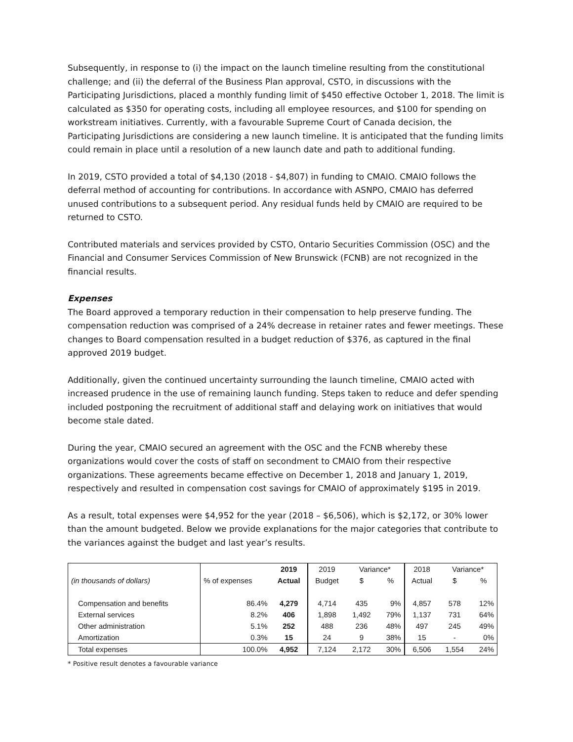Subsequently, in response to (i) the impact on the launch timeline resulting from the constitutional challenge; and (ii) the deferral of the Business Plan approval, CSTO, in discussions with the Participating Jurisdictions, placed a monthly funding limit of $450 effective October 1, 2018. The limit is calculated as $350 for operating costs, including all employee resources, and $100 for spending on workstream initiatives. Currently, with a favourable Supreme Court of Canada decision, the Participating Jurisdictions are considering a new launch timeline. It is anticipated that the funding limits could remain in place until a resolution of a new launch date and path to additional funding.
In 2019, CSTO provided a total of $4,130 (2018 - $4,807) in funding to CMAIO. CMAIO follows the deferral method of accounting for contributions. In accordance with ASNPO, CMAIO has deferred unused contributions to a subsequent period. Any residual funds held by CMAIO are required to be returned to CSTO.
Contributed materials and services provided by CSTO, Ontario Securities Commission (OSC) and the Financial and Consumer Services Commission of New Brunswick (FCNB) are not recognized in the financial results.
Expenses
The Board approved a temporary reduction in their compensation to help preserve funding. The compensation reduction was comprised of a 24% decrease in retainer rates and fewer meetings. These changes to Board compensation resulted in a budget reduction of $376, as captured in the final approved 2019 budget.
Additionally, given the continued uncertainty surrounding the launch timeline, CMAIO acted with increased prudence in the use of remaining launch funding. Steps taken to reduce and defer spending included postponing the recruitment of additional staff and delaying work on initiatives that would become stale dated.
During the year, CMAIO secured an agreement with the OSC and the FCNB whereby these organizations would cover the costs of staff on secondment to CMAIO from their respective organizations. These agreements became effective on December 1, 2018 and January 1, 2019, respectively and resulted in compensation cost savings for CMAIO of approximately $195 in 2019.
As a result, total expenses were $4,952 for the year (2018 – $6,506), which is $2,172, or 30% lower than the amount budgeted. Below we provide explanations for the major categories that contribute to the variances against the budget and last year’s results.
| | | 2019 | 2019 | Variance* | | 2018 | Variance* | |
| --- | --- | --- | --- | --- | --- | --- | --- | --- |
| (in thousands of dollars) | % of expenses | Actual | Budget | $ | % | Actual | $ | % |
| Compensation and benefits | 86.4% | 4,279 | 4,714 | 435 | 9% | 4,857 | 578 | 12% |
| External services | 8.2% | 406 | 1,898 | 1,492 | 79% | 1,137 | 731 | 64% |
| Other administration | 5.1% | 252 | 488 | 236 | 48% | 497 | 245 | 49% |
| Amortization | 0.3% | 15 | 24 | 9 | 38% | 15 | - | 0% |
| Total expenses | 100.0% | 4,952 | 7,124 | 2,172 | 30% | 6,506 | 1,554 | 24% |
* Positive result denotes a favourable variance